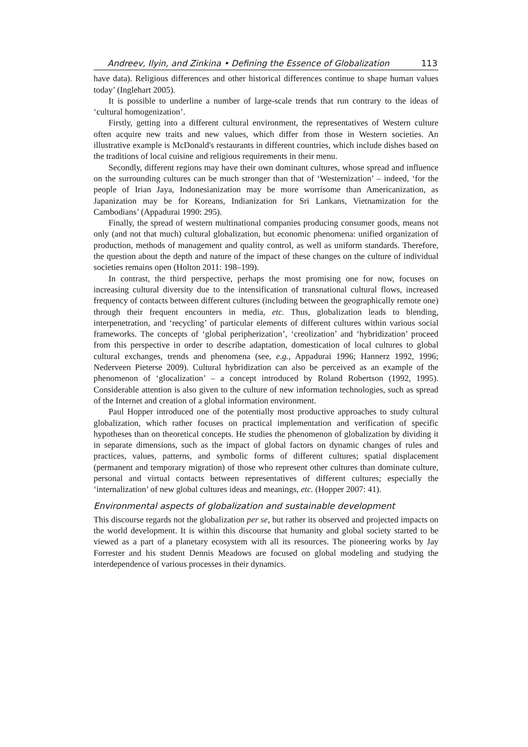Andreev, Ilyin, and Zinkina • Defining the Essence of Globalization 113
have data). Religious differences and other historical differences continue to shape human values today’ (Inglehart 2005).
It is possible to underline a number of large-scale trends that run contrary to the ideas of ‘cultural homogenization’.
Firstly, getting into a different cultural environment, the representatives of Western culture often acquire new traits and new values, which differ from those in Western societies. An illustrative example is McDonald's restaurants in different countries, which include dishes based on the traditions of local cuisine and religious requirements in their menu.
Secondly, different regions may have their own dominant cultures, whose spread and influence on the surrounding cultures can be much stronger than that of ‘Westernization’ – indeed, ‘for the people of Irian Jaya, Indonesianization may be more worrisome than Americanization, as Japanization may be for Koreans, Indianization for Sri Lankans, Vietnamization for the Cambodians’ (Appadurai 1990: 295).
Finally, the spread of western multinational companies producing consumer goods, means not only (and not that much) cultural globalization, but economic phenomena: unified organization of production, methods of management and quality control, as well as uniform standards. Therefore, the question about the depth and nature of the impact of these changes on the culture of individual societies remains open (Holton 2011: 198–199).
In contrast, the third perspective, perhaps the most promising one for now, focuses on increasing cultural diversity due to the intensification of transnational cultural flows, increased frequency of contacts between different cultures (including between the geographically remote one) through their frequent encounters in media, etc. Thus, globalization leads to blending, interpenetration, and ‘recycling’ of particular elements of different cultures within various social frameworks. The concepts of ‘global peripherization’, ‘creolization’ and ‘hybridization’ proceed from this perspective in order to describe adaptation, domestication of local cultures to global cultural exchanges, trends and phenomena (see, e.g., Appadurai 1996; Hannerz 1992, 1996; Nederveen Pieterse 2009). Cultural hybridization can also be perceived as an example of the phenomenon of ‘glocalization’ – a concept introduced by Roland Robertson (1992, 1995). Considerable attention is also given to the culture of new information technologies, such as spread of the Internet and creation of a global information environment.
Paul Hopper introduced one of the potentially most productive approaches to study cultural globalization, which rather focuses on practical implementation and verification of specific hypotheses than on theoretical concepts. He studies the phenomenon of globalization by dividing it in separate dimensions, such as the impact of global factors on dynamic changes of rules and practices, values, patterns, and symbolic forms of different cultures; spatial displacement (permanent and temporary migration) of those who represent other cultures than dominate culture, personal and virtual contacts between representatives of different cultures; especially the ‘internalization’ of new global cultures ideas and meanings, etc. (Hopper 2007: 41).
Environmental aspects of globalization and sustainable development
This discourse regards not the globalization per se, but rather its observed and projected impacts on the world development. It is within this discourse that humanity and global society started to be viewed as a part of a planetary ecosystem with all its resources. The pioneering works by Jay Forrester and his student Dennis Meadows are focused on global modeling and studying the interdependence of various processes in their dynamics.